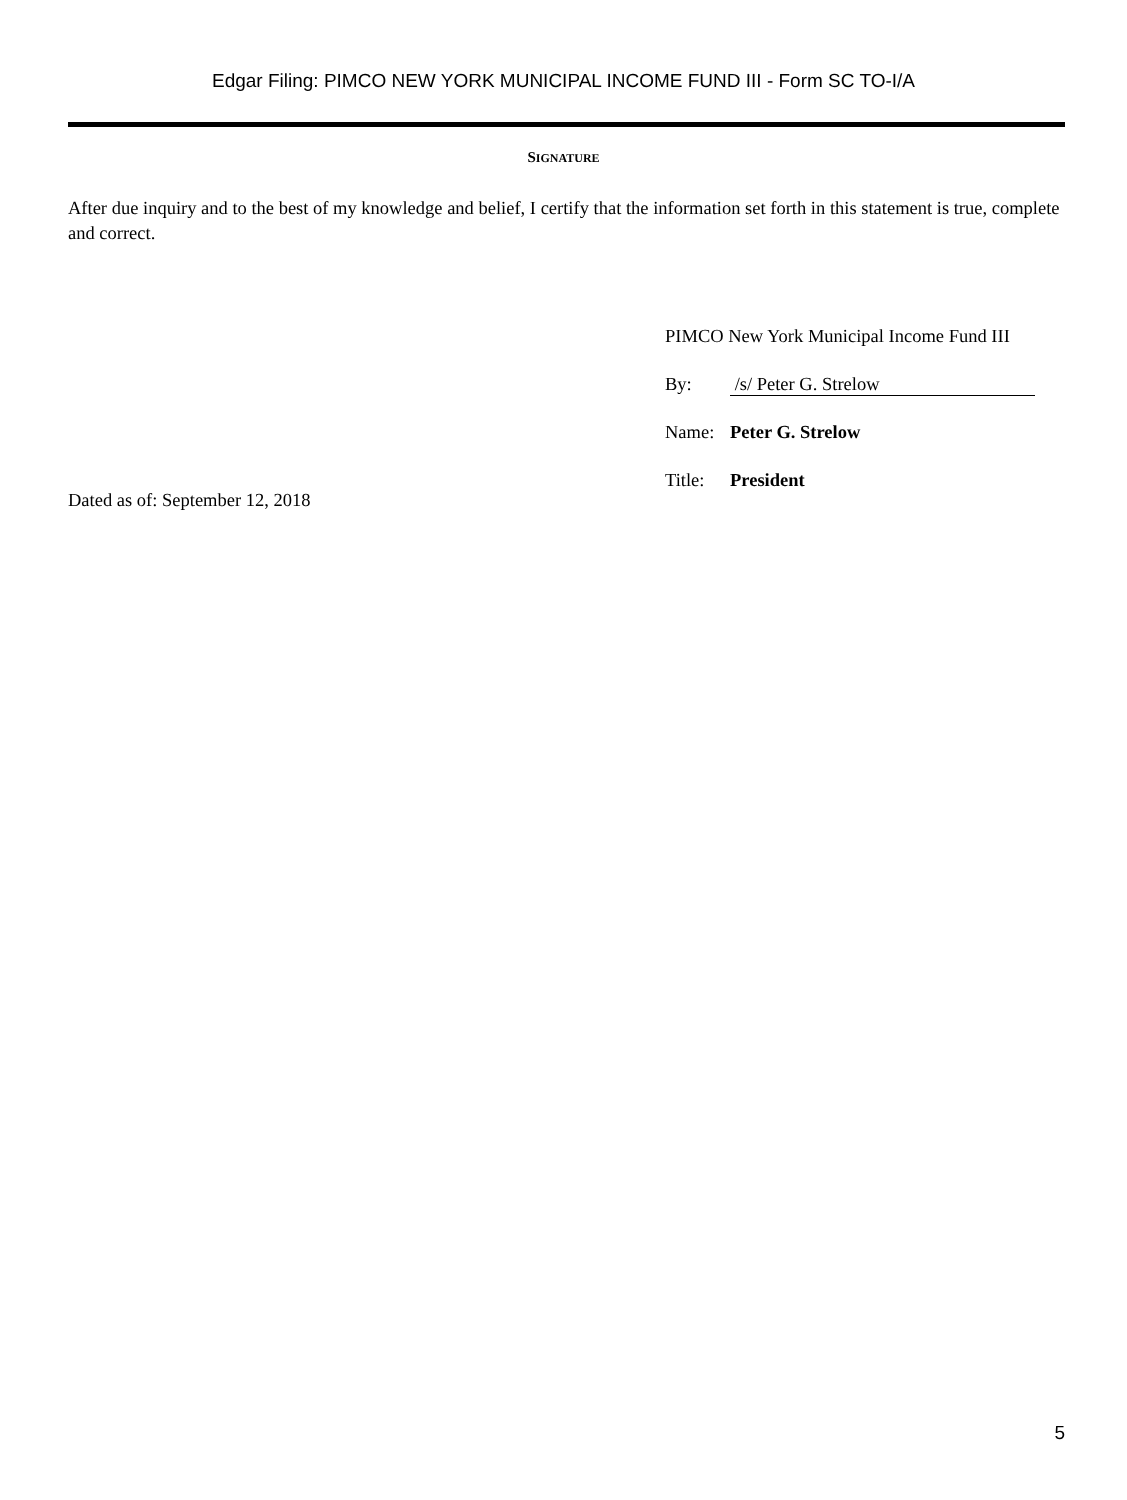Edgar Filing: PIMCO NEW YORK MUNICIPAL INCOME FUND III - Form SC TO-I/A
SIGNATURE
After due inquiry and to the best of my knowledge and belief, I certify that the information set forth in this statement is true, complete and correct.
PIMCO New York Municipal Income Fund III
By: /s/ Peter G. Strelow
Name: Peter G. Strelow
Title: President
Dated as of: September 12, 2018
5